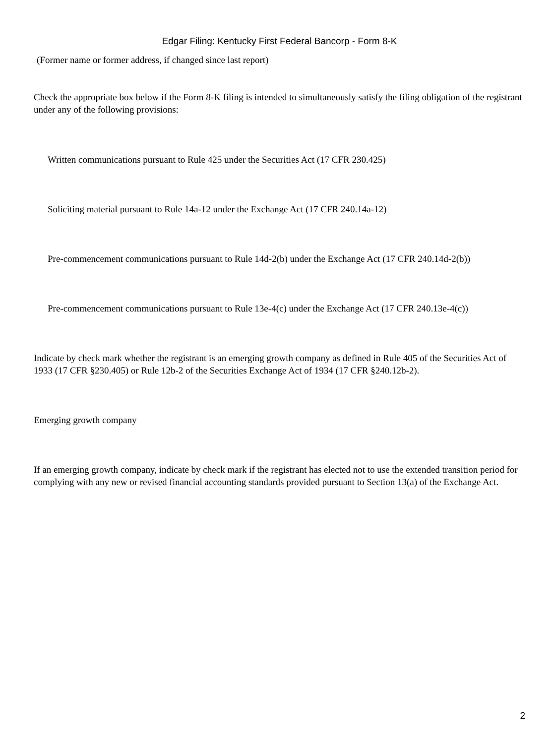Edgar Filing: Kentucky First Federal Bancorp - Form 8-K
(Former name or former address, if changed since last report)
Check the appropriate box below if the Form 8-K filing is intended to simultaneously satisfy the filing obligation of the registrant under any of the following provisions:
Written communications pursuant to Rule 425 under the Securities Act (17 CFR 230.425)
Soliciting material pursuant to Rule 14a-12 under the Exchange Act (17 CFR 240.14a-12)
Pre-commencement communications pursuant to Rule 14d-2(b) under the Exchange Act (17 CFR 240.14d-2(b))
Pre-commencement communications pursuant to Rule 13e-4(c) under the Exchange Act (17 CFR 240.13e-4(c))
Indicate by check mark whether the registrant is an emerging growth company as defined in Rule 405 of the Securities Act of 1933 (17 CFR §230.405) or Rule 12b-2 of the Securities Exchange Act of 1934 (17 CFR §240.12b-2).
Emerging growth company
If an emerging growth company, indicate by check mark if the registrant has elected not to use the extended transition period for complying with any new or revised financial accounting standards provided pursuant to Section 13(a) of the Exchange Act.
2